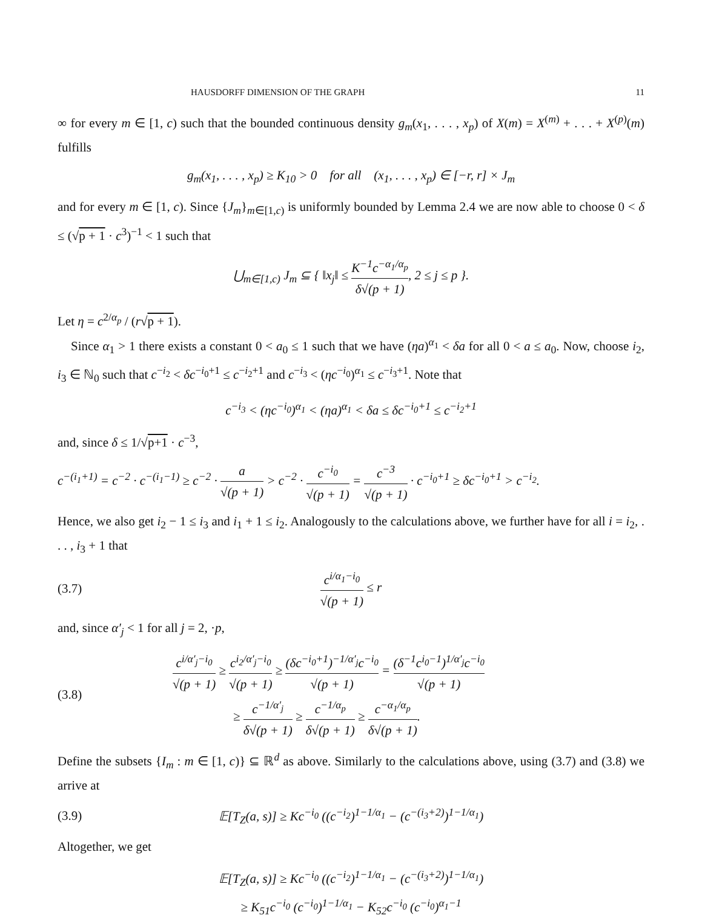HAUSDORFF DIMENSION OF THE GRAPH 11
∞ for every m ∈ [1, c) such that the bounded continuous density g<sub>m</sub>(x<sub>1</sub>, . . . , x<sub>p</sub>) of X(m) = X<sup>(m)</sup> + . . . + X<sup>(p)</sup>(m) fulfills
g<sub>m</sub>(x<sub>1</sub>, . . . , x<sub>p</sub>) ≥ K<sub>10</sub> > 0 for all (x<sub>1</sub>, . . . , x<sub>p</sub>) ∈ [−r, r] × J<sub>m</sub>
and for every m ∈ [1, c). Since {J<sub>m</sub>}<sub>m∈[1,c)</sub> is uniformly bounded by Lemma 2.4 we are now able to choose 0 < δ ≤ (√p + 1 · c<sup>3</sup>)<sup>−1</sup> < 1 such that
⋃<sub>m∈[1,c)</sub> J<sub>m</sub> ⊆ { ‖x<sub>j</sub>‖ ≤ K<sup>−1</sup>c<sup>−α<sub>1</sub>/α<sub>p</sub></sup> δ√(p + 1), 2 ≤ j ≤ p }.
Let η = c<sup>2/α<sub>p</sub></sup> / (r√p + 1).
Since α<sub>1</sub> > 1 there exists a constant 0 < a<sub>0</sub> ≤ 1 such that we have (ηa)<sup>α<sub>1</sub></sup> < δa for all 0 < a ≤ a<sub>0</sub>. Now, choose i<sub>2</sub>, i<sub>3</sub> ∈ ℕ<sub>0</sub> such that c<sup>−i<sub>2</sub></sup> < δc<sup>−i<sub>0</sub>+1</sup> ≤ c<sup>−i<sub>2</sub>+1</sup> and c<sup>−i<sub>3</sub></sup> < (ηc<sup>−i<sub>0</sub></sup>)<sup>α<sub>1</sub></sup> ≤ c<sup>−i<sub>3</sub>+1</sup>. Note that
c<sup>−i<sub>3</sub></sup> < (ηc<sup>−i<sub>0</sub></sup>)<sup>α<sub>1</sub></sup> < (ηa)<sup>α<sub>1</sub></sup> < δa ≤ δc<sup>−i<sub>0</sub>+1</sup> ≤ c<sup>−i<sub>2</sub>+1</sup>
and, since δ ≤ 1/√p+1 · c<sup>−3</sup>,
c<sup>−(i<sub>1</sub>+1)</sup> = c<sup>−2</sup> · c<sup>−(i<sub>1</sub>−1)</sup> ≥ c<sup>−2</sup> · a √(p + 1) > c<sup>−2</sup> · c<sup>−i<sub>0</sub></sup> √(p + 1) = c<sup>−3</sup> √(p + 1) · c<sup>−i<sub>0</sub>+1</sup> ≥ δc<sup>−i<sub>0</sub>+1</sup> > c<sup>−i<sub>2</sub></sup>.
Hence, we also get i<sub>2</sub> − 1 ≤ i<sub>3</sub> and i<sub>1</sub> + 1 ≤ i<sub>2</sub>. Analogously to the calculations above, we further have for all i = i<sub>2</sub>, . . . , i<sub>3</sub> + 1 that
(3.7) c<sup>i/α<sub>1</sub>−i<sub>0</sub></sup> √(p + 1) ≤ r
and, since α′<sub>j</sub> < 1 for all j = 2, ·p,
(3.8)
c<sup>i/α′<sub>j</sub>−i<sub>0</sub></sup> √(p + 1) ≥ c<sup>i<sub>2</sub>/α′<sub>j</sub>−i<sub>0</sub></sup> √(p + 1) ≥ (δc<sup>−i<sub>0</sub>+1</sup>)<sup>−1/α′<sub>j</sub></sup>c<sup>−i<sub>0</sub></sup> √(p + 1) = (δ<sup>−1</sup>c<sup>i<sub>0</sub>−1</sup>)<sup>1/α′<sub>j</sub></sup>c<sup>−i<sub>0</sub></sup> √(p + 1)
≥ c<sup>−1/α′<sub>j</sub></sup> δ√(p + 1) ≥ c<sup>−1/α<sub>p</sub></sup> δ√(p + 1) ≥ c<sup>−α<sub>1</sub>/α<sub>p</sub></sup> δ√(p + 1).
Define the subsets {I<sub>m</sub> : m ∈ [1, c)} ⊆ ℝ<sup>d</sup> as above. Similarly to the calculations above, using (3.7) and (3.8) we arrive at
(3.9) 𝔼[T<sub>Z</sub>(a, s)] ≥ Kc<sup>−i<sub>0</sub></sup> ((c<sup>−i<sub>2</sub></sup>)<sup>1−1/α<sub>1</sub></sup> − (c<sup>−(i<sub>3</sub>+2)</sup>)<sup>1−1/α<sub>1</sub></sup>)
Altogether, we get
𝔼[T<sub>Z</sub>(a, s)] ≥ Kc<sup>−i<sub>0</sub></sup> ((c<sup>−i<sub>2</sub></sup>)<sup>1−1/α<sub>1</sub></sup> − (c<sup>−(i<sub>3</sub>+2)</sup>)<sup>1−1/α<sub>1</sub></sup>)
≥ K<sub>51</sub>c<sup>−i<sub>0</sub></sup> (c<sup>−i<sub>0</sub></sup>)<sup>1−1/α<sub>1</sub></sup> − K<sub>52</sub>c<sup>−i<sub>0</sub></sup> (c<sup>−i<sub>0</sub></sup>)<sup>α<sub>1</sub>−1</sup>